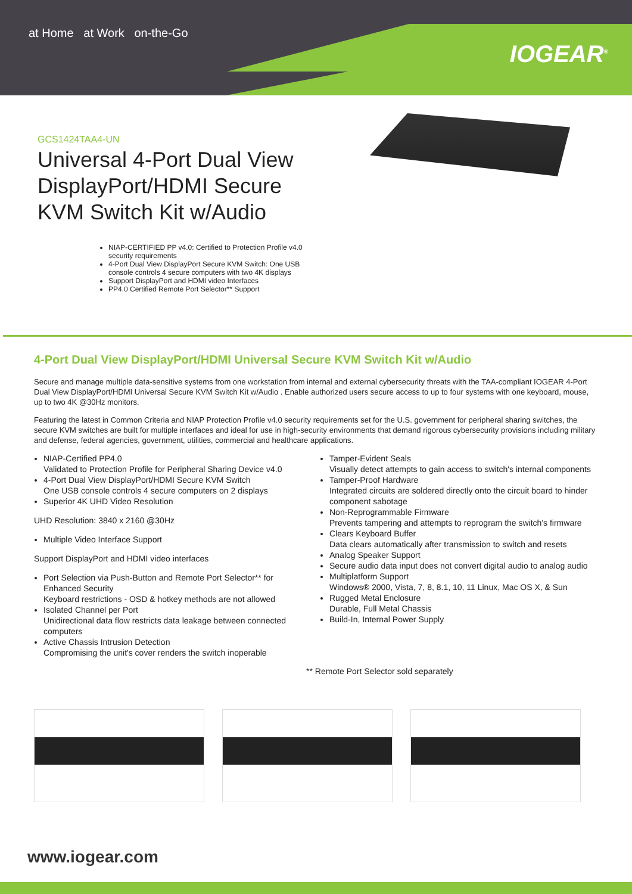at Home at Work on-the-Go
IOGEAR<sup>®</sup>
GCS1424TAA4-UN
Universal 4-Port Dual View DisplayPort/HDMI Secure KVM Switch Kit w/Audio
NIAP-CERTIFIED PP v4.0: Certified to Protection Profile v4.0 security requirements
4-Port Dual View DisplayPort Secure KVM Switch: One USB console controls 4 secure computers with two 4K displays
Support DisplayPort and HDMI video Interfaces
PP4.0 Certified Remote Port Selector** Support
4-Port Dual View DisplayPort/HDMI Universal Secure KVM Switch Kit w/Audio
Secure and manage multiple data-sensitive systems from one workstation from internal and external cybersecurity threats with the TAA-compliant IOGEAR 4-Port Dual View DisplayPort/HDMI Universal Secure KVM Switch Kit w/Audio . Enable authorized users secure access to up to four systems with one keyboard, mouse, up to two 4K @30Hz monitors.
Featuring the latest in Common Criteria and NIAP Protection Profile v4.0 security requirements set for the U.S. government for peripheral sharing switches, the secure KVM switches are built for multiple interfaces and ideal for use in high-security environments that demand rigorous cybersecurity provisions including military and defense, federal agencies, government, utilities, commercial and healthcare applications.
NIAP-Certified PP4.0
Validated to Protection Profile for Peripheral Sharing Device v4.0
4-Port Dual View DisplayPort/HDMI Secure KVM Switch
One USB console controls 4 secure computers on 2 displays
Superior 4K UHD Video Resolution
UHD Resolution: 3840 x 2160 @30Hz
Multiple Video Interface Support
Support DisplayPort and HDMI video interfaces
Port Selection via Push-Button and Remote Port Selector** for Enhanced Security
Keyboard restrictions - OSD & hotkey methods are not allowed
Isolated Channel per Port
Unidirectional data flow restricts data leakage between connected computers
Active Chassis Intrusion Detection
Compromising the unit's cover renders the switch inoperable
Tamper-Evident Seals
Visually detect attempts to gain access to switch's internal components
Tamper-Proof Hardware
Integrated circuits are soldered directly onto the circuit board to hinder component sabotage
Non-Reprogrammable Firmware
Prevents tampering and attempts to reprogram the switch's firmware
Clears Keyboard Buffer
Data clears automatically after transmission to switch and resets
Analog Speaker Support
Secure audio data input does not convert digital audio to analog audio
Multiplatform Support
Windows® 2000, Vista, 7, 8, 8.1, 10, 11 Linux, Mac OS X, & Sun
Rugged Metal Enclosure
Durable, Full Metal Chassis
Build-In, Internal Power Supply
** Remote Port Selector sold separately
www.iogear.com